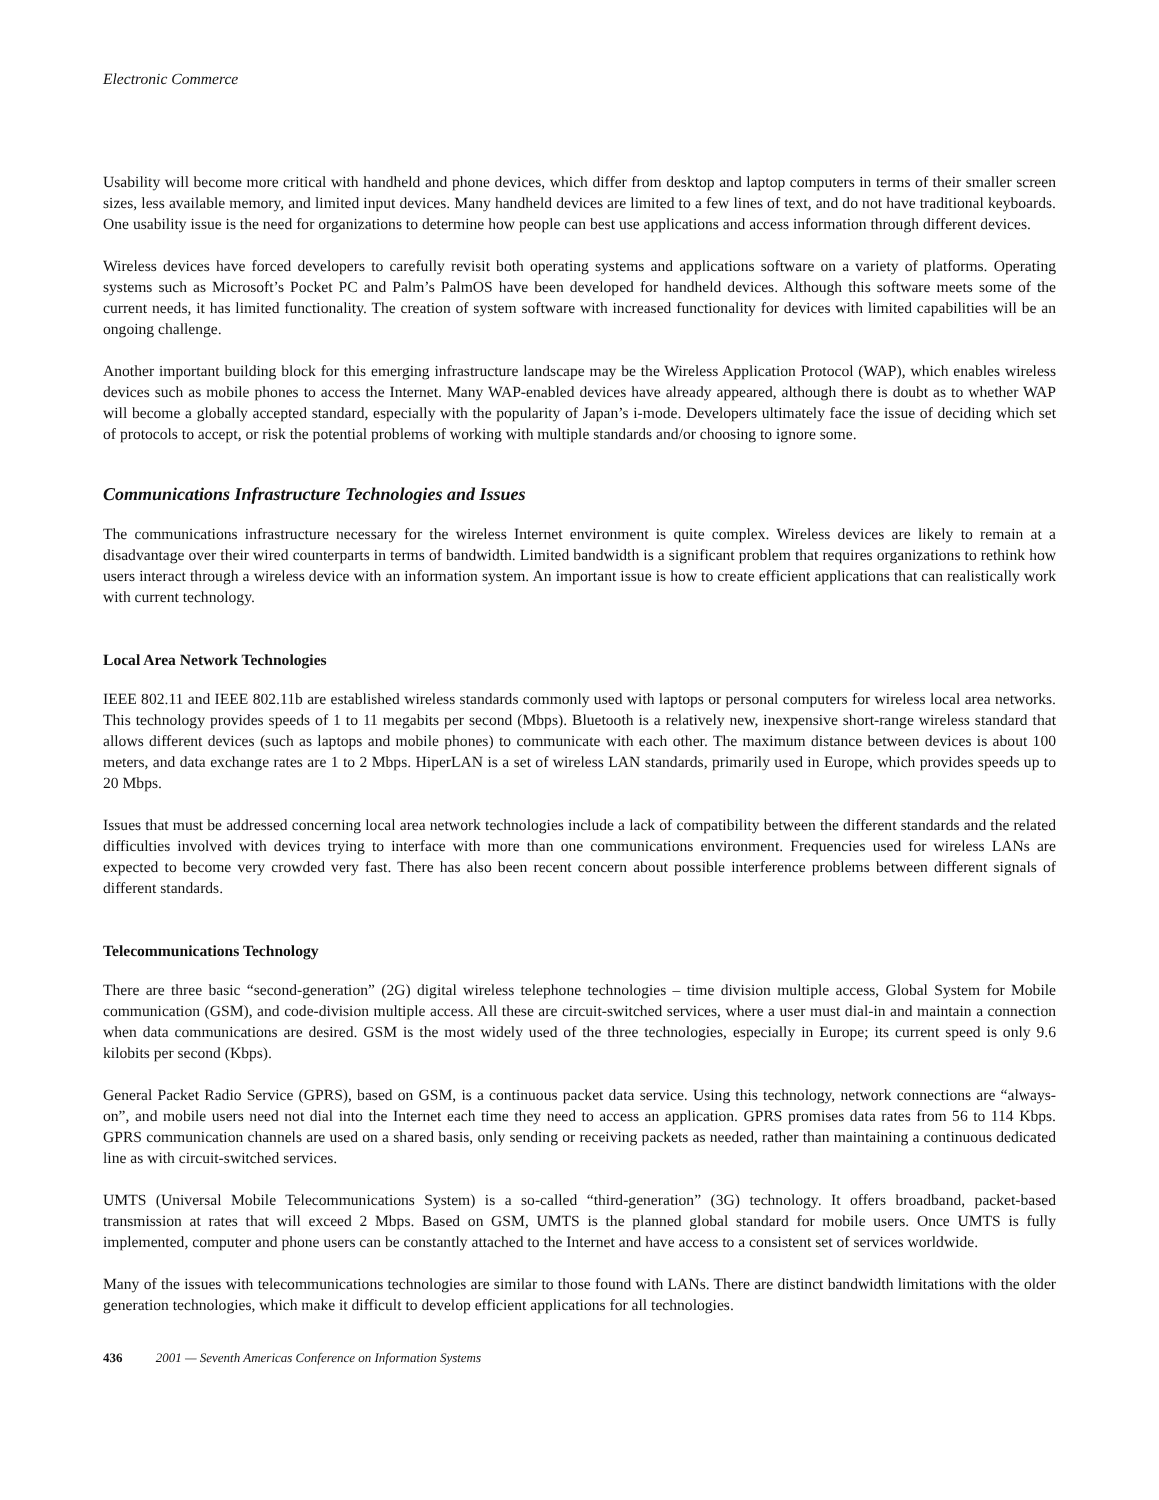Electronic Commerce
Usability will become more critical with handheld and phone devices, which differ from desktop and laptop computers in terms of their smaller screen sizes, less available memory, and limited input devices. Many handheld devices are limited to a few lines of text, and do not have traditional keyboards. One usability issue is the need for organizations to determine how people can best use applications and access information through different devices.
Wireless devices have forced developers to carefully revisit both operating systems and applications software on a variety of platforms. Operating systems such as Microsoft’s Pocket PC and Palm’s PalmOS have been developed for handheld devices. Although this software meets some of the current needs, it has limited functionality. The creation of system software with increased functionality for devices with limited capabilities will be an ongoing challenge.
Another important building block for this emerging infrastructure landscape may be the Wireless Application Protocol (WAP), which enables wireless devices such as mobile phones to access the Internet. Many WAP-enabled devices have already appeared, although there is doubt as to whether WAP will become a globally accepted standard, especially with the popularity of Japan’s i-mode. Developers ultimately face the issue of deciding which set of protocols to accept, or risk the potential problems of working with multiple standards and/or choosing to ignore some.
Communications Infrastructure Technologies and Issues
The communications infrastructure necessary for the wireless Internet environment is quite complex. Wireless devices are likely to remain at a disadvantage over their wired counterparts in terms of bandwidth. Limited bandwidth is a significant problem that requires organizations to rethink how users interact through a wireless device with an information system. An important issue is how to create efficient applications that can realistically work with current technology.
Local Area Network Technologies
IEEE 802.11 and IEEE 802.11b are established wireless standards commonly used with laptops or personal computers for wireless local area networks. This technology provides speeds of 1 to 11 megabits per second (Mbps). Bluetooth is a relatively new, inexpensive short-range wireless standard that allows different devices (such as laptops and mobile phones) to communicate with each other. The maximum distance between devices is about 100 meters, and data exchange rates are 1 to 2 Mbps. HiperLAN is a set of wireless LAN standards, primarily used in Europe, which provides speeds up to 20 Mbps.
Issues that must be addressed concerning local area network technologies include a lack of compatibility between the different standards and the related difficulties involved with devices trying to interface with more than one communications environment. Frequencies used for wireless LANs are expected to become very crowded very fast. There has also been recent concern about possible interference problems between different signals of different standards.
Telecommunications Technology
There are three basic “second-generation” (2G) digital wireless telephone technologies – time division multiple access, Global System for Mobile communication (GSM), and code-division multiple access. All these are circuit-switched services, where a user must dial-in and maintain a connection when data communications are desired. GSM is the most widely used of the three technologies, especially in Europe; its current speed is only 9.6 kilobits per second (Kbps).
General Packet Radio Service (GPRS), based on GSM, is a continuous packet data service. Using this technology, network connections are “always-on”, and mobile users need not dial into the Internet each time they need to access an application. GPRS promises data rates from 56 to 114 Kbps. GPRS communication channels are used on a shared basis, only sending or receiving packets as needed, rather than maintaining a continuous dedicated line as with circuit-switched services.
UMTS (Universal Mobile Telecommunications System) is a so-called “third-generation” (3G) technology. It offers broadband, packet-based transmission at rates that will exceed 2 Mbps. Based on GSM, UMTS is the planned global standard for mobile users. Once UMTS is fully implemented, computer and phone users can be constantly attached to the Internet and have access to a consistent set of services worldwide.
Many of the issues with telecommunications technologies are similar to those found with LANs. There are distinct bandwidth limitations with the older generation technologies, which make it difficult to develop efficient applications for all technologies.
436 2001 — Seventh Americas Conference on Information Systems